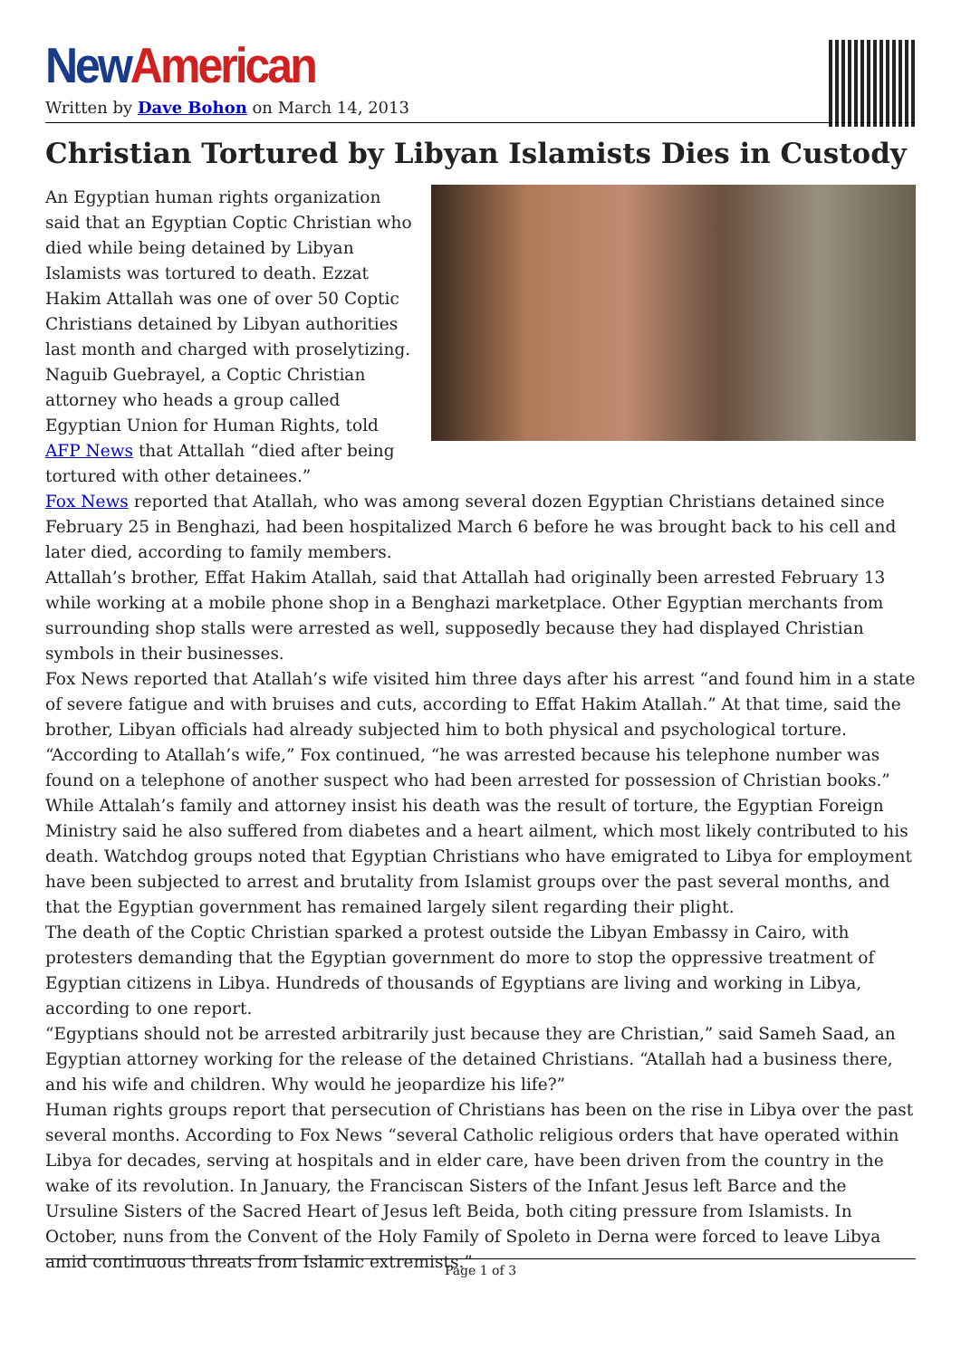New American
Written by Dave Bohon on March 14, 2013
Christian Tortured by Libyan Islamists Dies in Custody
An Egyptian human rights organization said that an Egyptian Coptic Christian who died while being detained by Libyan Islamists was tortured to death. Ezzat Hakim Attallah was one of over 50 Coptic Christians detained by Libyan authorities last month and charged with proselytizing. Naguib Guebrayel, a Coptic Christian attorney who heads a group called Egyptian Union for Human Rights, told AFP News that Attallah “died after being tortured with other detainees.”
Fox News reported that Atallah, who was among several dozen Egyptian Christians detained since February 25 in Benghazi, had been hospitalized March 6 before he was brought back to his cell and later died, according to family members.
Attallah’s brother, Effat Hakim Atallah, said that Attallah had originally been arrested February 13 while working at a mobile phone shop in a Benghazi marketplace. Other Egyptian merchants from surrounding shop stalls were arrested as well, supposedly because they had displayed Christian symbols in their businesses.
Fox News reported that Atallah’s wife visited him three days after his arrest “and found him in a state of severe fatigue and with bruises and cuts, according to Effat Hakim Atallah.” At that time, said the brother, Libyan officials had already subjected him to both physical and psychological torture. “According to Atallah’s wife,” Fox continued, “he was arrested because his telephone number was found on a telephone of another suspect who had been arrested for possession of Christian books.”
While Attalah’s family and attorney insist his death was the result of torture, the Egyptian Foreign Ministry said he also suffered from diabetes and a heart ailment, which most likely contributed to his death. Watchdog groups noted that Egyptian Christians who have emigrated to Libya for employment have been subjected to arrest and brutality from Islamist groups over the past several months, and that the Egyptian government has remained largely silent regarding their plight.
The death of the Coptic Christian sparked a protest outside the Libyan Embassy in Cairo, with protesters demanding that the Egyptian government do more to stop the oppressive treatment of Egyptian citizens in Libya. Hundreds of thousands of Egyptians are living and working in Libya, according to one report.
“Egyptians should not be arrested arbitrarily just because they are Christian,” said Sameh Saad, an Egyptian attorney working for the release of the detained Christians. “Atallah had a business there, and his wife and children. Why would he jeopardize his life?”
Human rights groups report that persecution of Christians has been on the rise in Libya over the past several months. According to Fox News “several Catholic religious orders that have operated within Libya for decades, serving at hospitals and in elder care, have been driven from the country in the wake of its revolution. In January, the Franciscan Sisters of the Infant Jesus left Barce and the Ursuline Sisters of the Sacred Heart of Jesus left Beida, both citing pressure from Islamists. In October, nuns from the Convent of the Holy Family of Spoleto in Derna were forced to leave Libya amid continuous threats from Islamic extremists.”
Page 1 of 3